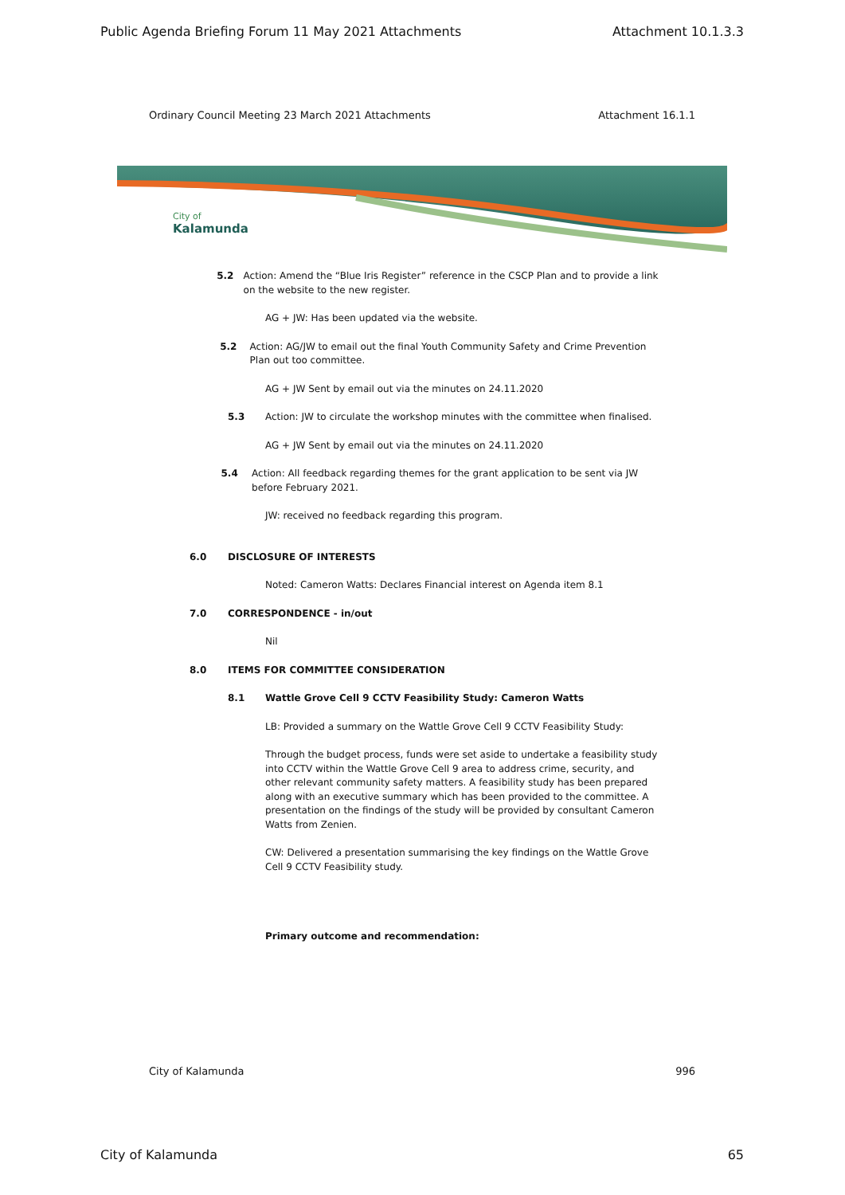Public Agenda Briefing Forum 11 May 2021 Attachments Attachment 10.1.3.3
Ordinary Council Meeting 23 March 2021 Attachments Attachment 16.1.1
City of
Kalamunda
5.2 Action: Amend the “Blue Iris Register” reference in the CSCP Plan and to provide a link on the website to the new register.
AG + JW: Has been updated via the website.
5.2 Action: AG/JW to email out the final Youth Community Safety and Crime Prevention Plan out too committee.
AG + JW Sent by email out via the minutes on 24.11.2020
5.3 Action: JW to circulate the workshop minutes with the committee when finalised.
AG + JW Sent by email out via the minutes on 24.11.2020
5.4 Action: All feedback regarding themes for the grant application to be sent via JW before February 2021.
JW: received no feedback regarding this program.
6.0 DISCLOSURE OF INTERESTS
Noted: Cameron Watts: Declares Financial interest on Agenda item 8.1
7.0 CORRESPONDENCE - in/out
Nil
8.0 ITEMS FOR COMMITTEE CONSIDERATION
8.1 Wattle Grove Cell 9 CCTV Feasibility Study: Cameron Watts
LB: Provided a summary on the Wattle Grove Cell 9 CCTV Feasibility Study:
Through the budget process, funds were set aside to undertake a feasibility study into CCTV within the Wattle Grove Cell 9 area to address crime, security, and other relevant community safety matters. A feasibility study has been prepared along with an executive summary which has been provided to the committee. A presentation on the findings of the study will be provided by consultant Cameron Watts from Zenien.
CW: Delivered a presentation summarising the key findings on the Wattle Grove Cell 9 CCTV Feasibility study.
Primary outcome and recommendation:
City of Kalamunda 996
City of Kalamunda 65